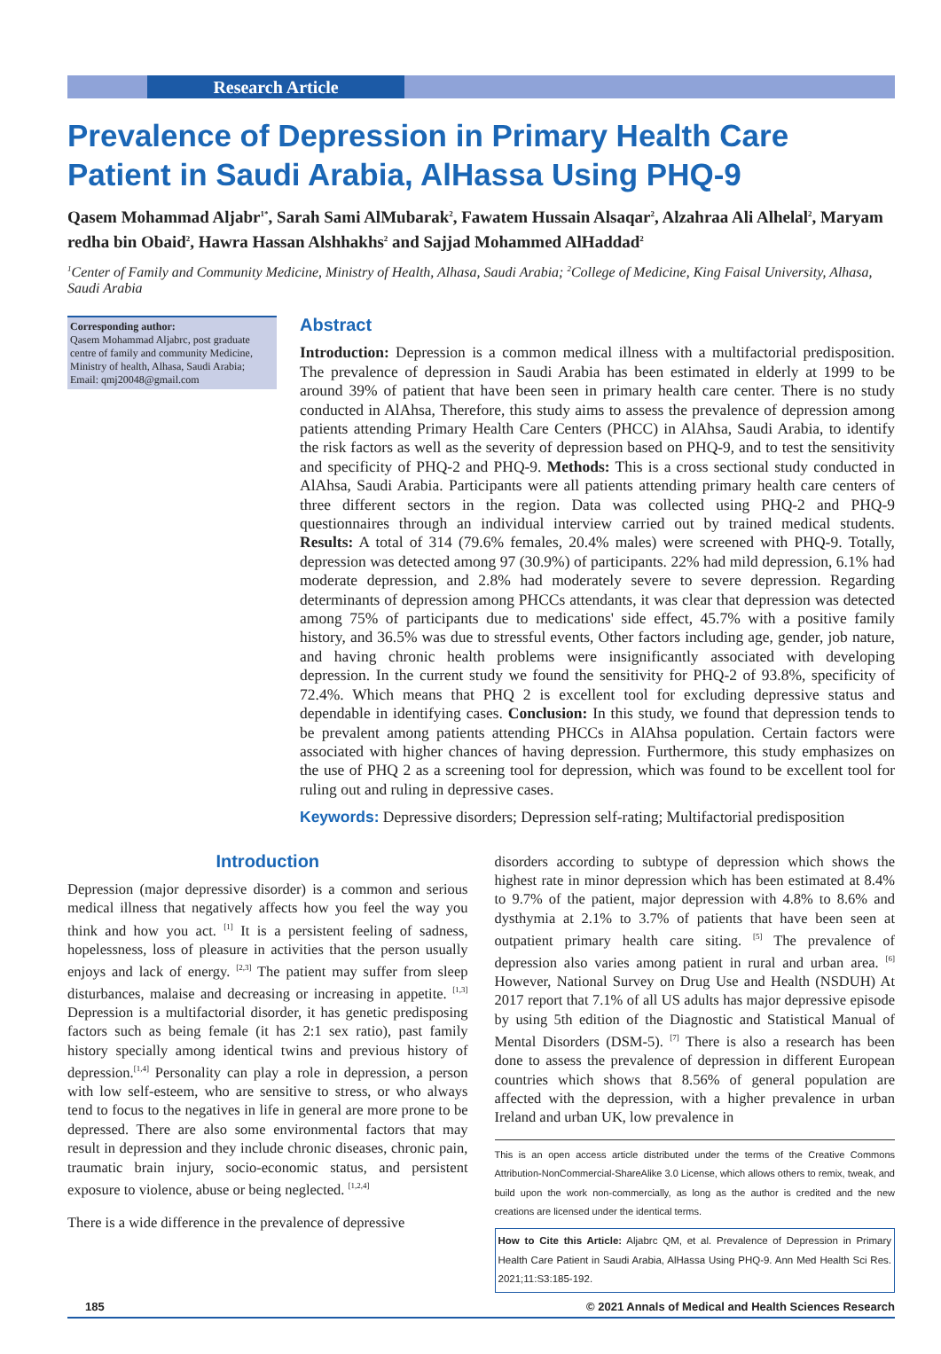Research Article
Prevalence of Depression in Primary Health Care Patient in Saudi Arabia, AlHassa Using PHQ-9
Qasem Mohammad Aljabr<sup>1*</sup>, Sarah Sami AlMubarak<sup>2</sup>, Fawatem Hussain Alsaqar<sup>2</sup>, Alzahraa Ali Alhelal<sup>2</sup>, Maryam redha bin Obaid<sup>2</sup>, Hawra Hassan Alshhakhs<sup>2</sup> and Sajjad Mohammed AlHaddad<sup>2</sup>
<sup>1</sup> Center of Family and Community Medicine, Ministry of Health, Alhasa, Saudi Arabia; <sup>2</sup>College of Medicine, King Faisal University, Alhasa, Saudi Arabia
Corresponding author:
Qasem Mohammad Aljabrc, post graduate centre of family and community Medicine, Ministry of health, Alhasa, Saudi Arabia;
Email: qmj20048@gmail.com
Abstract
Introduction: Depression is a common medical illness with a multifactorial predisposition. The prevalence of depression in Saudi Arabia has been estimated in elderly at 1999 to be around 39% of patient that have been seen in primary health care center. There is no study conducted in AlAhsa, Therefore, this study aims to assess the prevalence of depression among patients attending Primary Health Care Centers (PHCC) in AlAhsa, Saudi Arabia, to identify the risk factors as well as the severity of depression based on PHQ-9, and to test the sensitivity and specificity of PHQ-2 and PHQ-9. Methods: This is a cross sectional study conducted in AlAhsa, Saudi Arabia. Participants were all patients attending primary health care centers of three different sectors in the region. Data was collected using PHQ-2 and PHQ-9 questionnaires through an individual interview carried out by trained medical students. Results: A total of 314 (79.6% females, 20.4% males) were screened with PHQ-9. Totally, depression was detected among 97 (30.9%) of participants. 22% had mild depression, 6.1% had moderate depression, and 2.8% had moderately severe to severe depression. Regarding determinants of depression among PHCCs attendants, it was clear that depression was detected among 75% of participants due to medications' side effect, 45.7% with a positive family history, and 36.5% was due to stressful events, Other factors including age, gender, job nature, and having chronic health problems were insignificantly associated with developing depression. In the current study we found the sensitivity for PHQ-2 of 93.8%, specificity of 72.4%. Which means that PHQ 2 is excellent tool for excluding depressive status and dependable in identifying cases. Conclusion: In this study, we found that depression tends to be prevalent among patients attending PHCCs in AlAhsa population. Certain factors were associated with higher chances of having depression. Furthermore, this study emphasizes on the use of PHQ 2 as a screening tool for depression, which was found to be excellent tool for ruling out and ruling in depressive cases.
Keywords: Depressive disorders; Depression self-rating; Multifactorial predisposition
Introduction
Depression (major depressive disorder) is a common and serious medical illness that negatively affects how you feel the way you think and how you act. <sup>[1]</sup> It is a persistent feeling of sadness, hopelessness, loss of pleasure in activities that the person usually enjoys and lack of energy. <sup>[2,3]</sup> The patient may suffer from sleep disturbances, malaise and decreasing or increasing in appetite. <sup>[1,3]</sup> Depression is a multifactorial disorder, it has genetic predisposing factors such as being female (it has 2:1 sex ratio), past family history specially among identical twins and previous history of depression.<sup>[1,4]</sup> Personality can play a role in depression, a person with low self-esteem, who are sensitive to stress, or who always tend to focus to the negatives in life in general are more prone to be depressed. There are also some environmental factors that may result in depression and they include chronic diseases, chronic pain, traumatic brain injury, socio-economic status, and persistent exposure to violence, abuse or being neglected. <sup>[1,2,4]</sup>
There is a wide difference in the prevalence of depressive
disorders according to subtype of depression which shows the highest rate in minor depression which has been estimated at 8.4% to 9.7% of the patient, major depression with 4.8% to 8.6% and dysthymia at 2.1% to 3.7% of patients that have been seen at outpatient primary health care siting. <sup>[5]</sup> The prevalence of depression also varies among patient in rural and urban area. <sup>[6]</sup> However, National Survey on Drug Use and Health (NSDUH) At 2017 report that 7.1% of all US adults has major depressive episode by using 5th edition of the Diagnostic and Statistical Manual of Mental Disorders (DSM-5). <sup>[7]</sup> There is also a research has been done to assess the prevalence of depression in different European countries which shows that 8.56% of general population are affected with the depression, with a higher prevalence in urban Ireland and urban UK, low prevalence in
This is an open access article distributed under the terms of the Creative Commons Attribution-NonCommercial-ShareAlike 3.0 License, which allows others to remix, tweak, and build upon the work non-commercially, as long as the author is credited and the new creations are licensed under the identical terms.
How to Cite this Article: Aljabrc QM, et al. Prevalence of Depression in Primary Health Care Patient in Saudi Arabia, AlHassa Using PHQ-9. Ann Med Health Sci Res. 2021;11:S3:185-192.
185 © 2021 Annals of Medical and Health Sciences Research